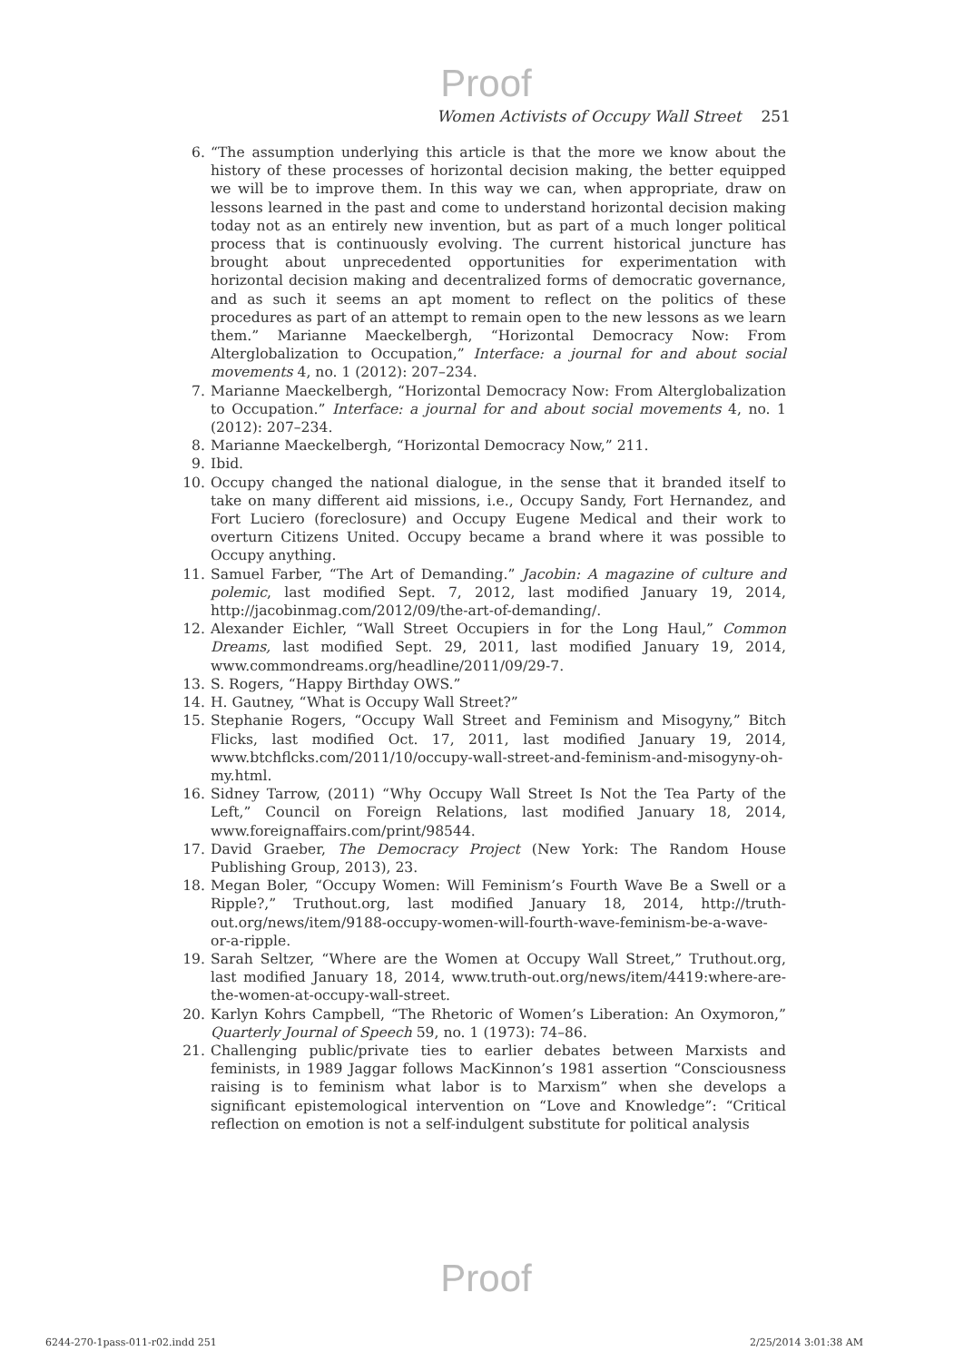Proof
Women Activists of Occupy Wall Street 251
6. “The assumption underlying this article is that the more we know about the history of these processes of horizontal decision making, the better equipped we will be to improve them. In this way we can, when appropriate, draw on lessons learned in the past and come to understand horizontal decision making today not as an entirely new invention, but as part of a much longer political process that is continuously evolving. The current historical juncture has brought about unprecedented opportunities for experimentation with horizontal decision making and decentralized forms of democratic governance, and as such it seems an apt moment to reflect on the politics of these procedures as part of an attempt to remain open to the new lessons as we learn them.” Marianne Maeckelbergh, “Horizontal Democracy Now: From Alterglobalization to Occupation,” Interface: a journal for and about social movements 4, no. 1 (2012): 207–234.
7. Marianne Maeckelbergh, “Horizontal Democracy Now: From Alterglobalization to Occupation.” Interface: a journal for and about social movements 4, no. 1 (2012): 207–234.
8. Marianne Maeckelbergh, “Horizontal Democracy Now,” 211.
9. Ibid.
10. Occupy changed the national dialogue, in the sense that it branded itself to take on many different aid missions, i.e., Occupy Sandy, Fort Hernandez, and Fort Luciero (foreclosure) and Occupy Eugene Medical and their work to overturn Citizens United. Occupy became a brand where it was possible to Occupy anything.
11. Samuel Farber, “The Art of Demanding.” Jacobin: A magazine of culture and polemic, last modified Sept. 7, 2012, last modified January 19, 2014, http://jacobinmag.com/2012/09/the-art-of-demanding/.
12. Alexander Eichler, “Wall Street Occupiers in for the Long Haul,” Common Dreams, last modified Sept. 29, 2011, last modified January 19, 2014, www.commondreams.org/headline/2011/09/29-7.
13. S. Rogers, “Happy Birthday OWS.”
14. H. Gautney, “What is Occupy Wall Street?”
15. Stephanie Rogers, “Occupy Wall Street and Feminism and Misogyny,” Bitch Flicks, last modified Oct. 17, 2011, last modified January 19, 2014, www.btchflcks.com/2011/10/occupy-wall-street-and-feminism-and-misogyny-oh-my.html.
16. Sidney Tarrow, (2011) “Why Occupy Wall Street Is Not the Tea Party of the Left,” Council on Foreign Relations, last modified January 18, 2014, www.foreignaffairs.com/print/98544.
17. David Graeber, The Democracy Project (New York: The Random House Publishing Group, 2013), 23.
18. Megan Boler, “Occupy Women: Will Feminism’s Fourth Wave Be a Swell or a Ripple?,” Truthout.org, last modified January 18, 2014, http://truth-out.org/news/item/9188-occupy-women-will-fourth-wave-feminism-be-a-wave-or-a-ripple.
19. Sarah Seltzer, “Where are the Women at Occupy Wall Street,” Truthout.org, last modified January 18, 2014, www.truth-out.org/news/item/4419:where-are-the-women-at-occupy-wall-street.
20. Karlyn Kohrs Campbell, “The Rhetoric of Women’s Liberation: An Oxymoron,” Quarterly Journal of Speech 59, no. 1 (1973): 74–86.
21. Challenging public/private ties to earlier debates between Marxists and feminists, in 1989 Jaggar follows MacKinnon’s 1981 assertion “Consciousness raising is to feminism what labor is to Marxism” when she develops a significant epistemological intervention on “Love and Knowledge”: “Critical reflection on emotion is not a self-indulgent substitute for political analysis
Proof
6244-270-1pass-011-r02.indd 251 2/25/2014 3:01:38 AM